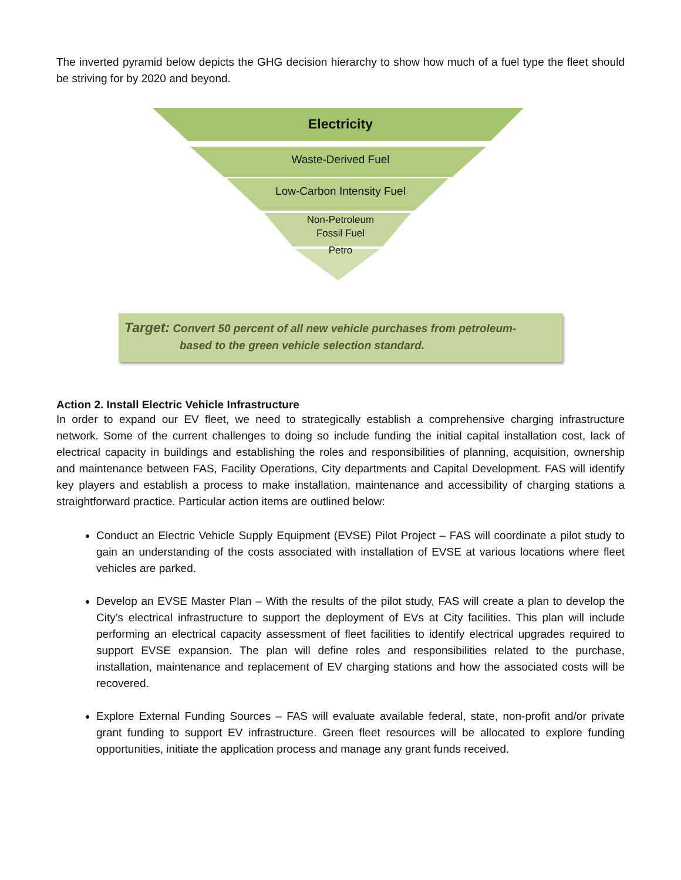The inverted pyramid below depicts the GHG decision hierarchy to show how much of a fuel type the fleet should be striving for by 2020 and beyond.
Electricity
Waste-Derived Fuel
Low-Carbon Intensity Fuel
Non-Petroleum
Fossil Fuel
Petro
Target: Convert 50 percent of all new vehicle purchases from petroleum-
based to the green vehicle selection standard.
Action 2. Install Electric Vehicle Infrastructure
In order to expand our EV fleet, we need to strategically establish a comprehensive charging infrastructure network. Some of the current challenges to doing so include funding the initial capital installation cost, lack of electrical capacity in buildings and establishing the roles and responsibilities of planning, acquisition, ownership and maintenance between FAS, Facility Operations, City departments and Capital Development. FAS will identify key players and establish a process to make installation, maintenance and accessibility of charging stations a straightforward practice. Particular action items are outlined below:
Conduct an Electric Vehicle Supply Equipment (EVSE) Pilot Project – FAS will coordinate a pilot study to gain an understanding of the costs associated with installation of EVSE at various locations where fleet vehicles are parked.
Develop an EVSE Master Plan – With the results of the pilot study, FAS will create a plan to develop the City’s electrical infrastructure to support the deployment of EVs at City facilities. This plan will include performing an electrical capacity assessment of fleet facilities to identify electrical upgrades required to support EVSE expansion. The plan will define roles and responsibilities related to the purchase, installation, maintenance and replacement of EV charging stations and how the associated costs will be recovered.
Explore External Funding Sources – FAS will evaluate available federal, state, non-profit and/or private grant funding to support EV infrastructure. Green fleet resources will be allocated to explore funding opportunities, initiate the application process and manage any grant funds received.